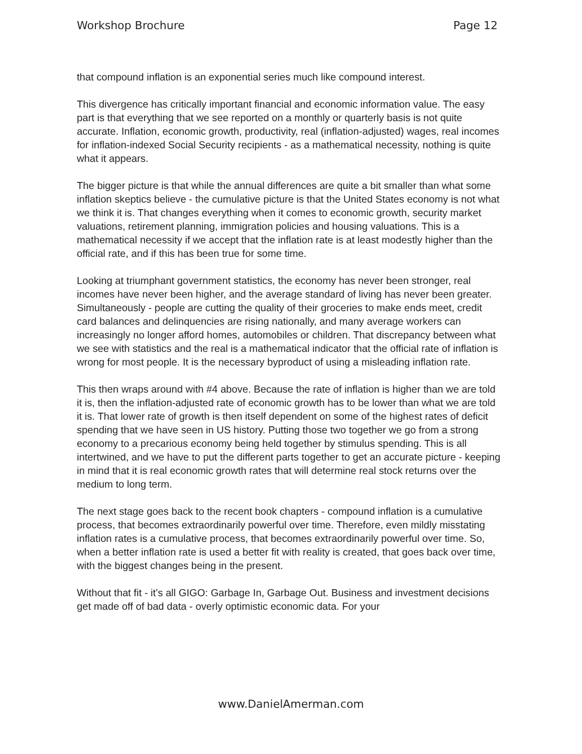Workshop Brochure Page 12
that compound inflation is an exponential series much like compound interest.
This divergence has critically important financial and economic information value. The easy part is that everything that we see reported on a monthly or quarterly basis is not quite accurate. Inflation, economic growth, productivity, real (inflation-adjusted) wages, real incomes for inflation-indexed Social Security recipients - as a mathematical necessity, nothing is quite what it appears.
The bigger picture is that while the annual differences are quite a bit smaller than what some inflation skeptics believe - the cumulative picture is that the United States economy is not what we think it is. That changes everything when it comes to economic growth, security market valuations, retirement planning, immigration policies and housing valuations. This is a mathematical necessity if we accept that the inflation rate is at least modestly higher than the official rate, and if this has been true for some time.
Looking at triumphant government statistics, the economy has never been stronger, real incomes have never been higher, and the average standard of living has never been greater. Simultaneously - people are cutting the quality of their groceries to make ends meet, credit card balances and delinquencies are rising nationally, and many average workers can increasingly no longer afford homes, automobiles or children. That discrepancy between what we see with statistics and the real is a mathematical indicator that the official rate of inflation is wrong for most people. It is the necessary byproduct of using a misleading inflation rate.
This then wraps around with #4 above. Because the rate of inflation is higher than we are told it is, then the inflation-adjusted rate of economic growth has to be lower than what we are told it is. That lower rate of growth is then itself dependent on some of the highest rates of deficit spending that we have seen in US history. Putting those two together we go from a strong economy to a precarious economy being held together by stimulus spending. This is all intertwined, and we have to put the different parts together to get an accurate picture - keeping in mind that it is real economic growth rates that will determine real stock returns over the medium to long term.
The next stage goes back to the recent book chapters - compound inflation is a cumulative process, that becomes extraordinarily powerful over time. Therefore, even mildly misstating inflation rates is a cumulative process, that becomes extraordinarily powerful over time. So, when a better inflation rate is used a better fit with reality is created, that goes back over time, with the biggest changes being in the present.
Without that fit - it’s all GIGO: Garbage In, Garbage Out. Business and investment decisions get made off of bad data - overly optimistic economic data. For your
www.DanielAmerman.com